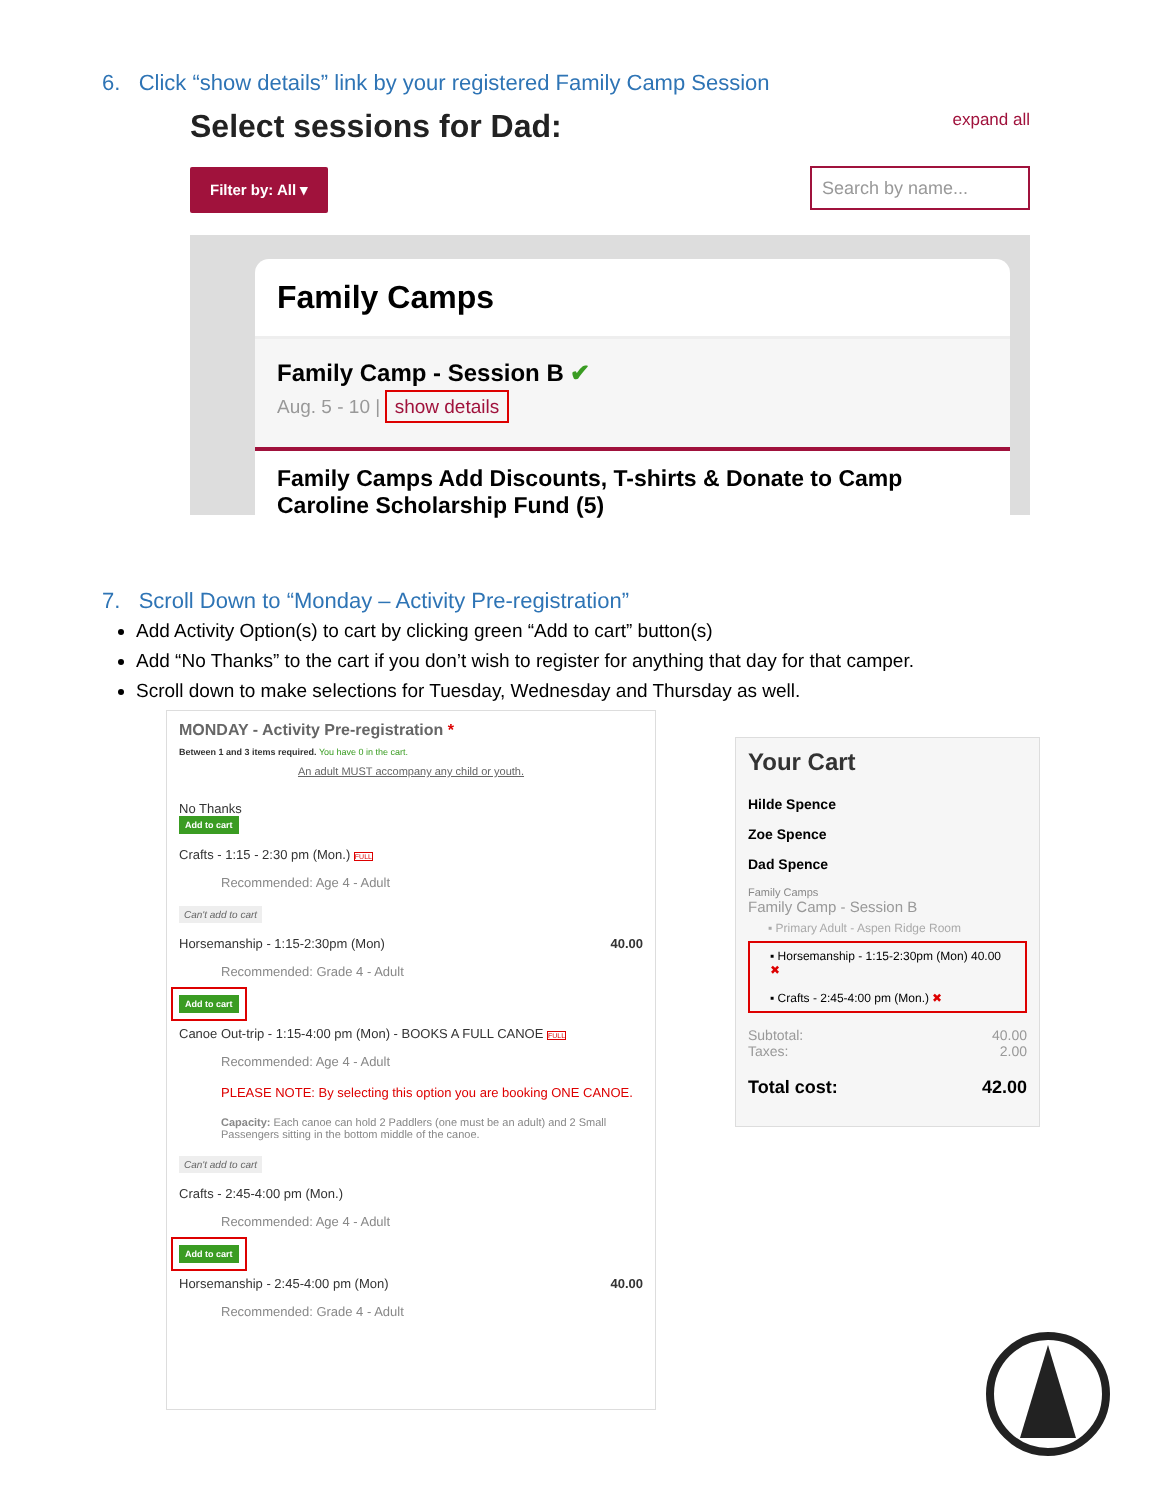6. Click “show details” link by your registered Family Camp Session
Select sessions for Dad:
expand all
Filter by: All ▾
Search by name...
Family Camps
Family Camp - Session B ✔
Aug. 5 - 10 | show details
Family Camps Add Discounts, T-shirts & Donate to Camp Caroline Scholarship Fund (5)
7. Scroll Down to “Monday – Activity Pre-registration”
Add Activity Option(s) to cart by clicking green “Add to cart” button(s)
Add “No Thanks” to the cart if you don’t wish to register for anything that day for that camper.
Scroll down to make selections for Tuesday, Wednesday and Thursday as well.
MONDAY - Activity Pre-registration *
Between 1 and 3 items required. You have 0 in the cart.
An adult MUST accompany any child or youth.
No Thanks
Add to cart
Crafts - 1:15 - 2:30 pm (Mon.) FULL
Recommended: Age 4 - Adult
Can't add to cart
Horsemanship - 1:15-2:30pm (Mon) 40.00
Recommended: Grade 4 - Adult
Add to cart
Canoe Out-trip - 1:15-4:00 pm (Mon) - BOOKS A FULL CANOE FULL
Recommended: Age 4 - Adult
PLEASE NOTE: By selecting this option you are booking ONE CANOE.
Capacity: Each canoe can hold 2 Paddlers (one must be an adult) and 2 Small Passengers sitting in the bottom middle of the canoe.
Can't add to cart
Crafts - 2:45-4:00 pm (Mon.)
Recommended: Age 4 - Adult
Add to cart
Horsemanship - 2:45-4:00 pm (Mon) 40.00
Recommended: Grade 4 - Adult
Your Cart
Hilde Spence
Zoe Spence
Dad Spence
Family Camps
Family Camp - Session B
▪ Primary Adult - Aspen Ridge Room
▪ Horsemanship - 1:15-2:30pm (Mon) 40.00 ✖
▪ Crafts - 2:45-4:00 pm (Mon.) ✖
Subtotal: 40.00
Taxes: 2.00
Total cost: 42.00